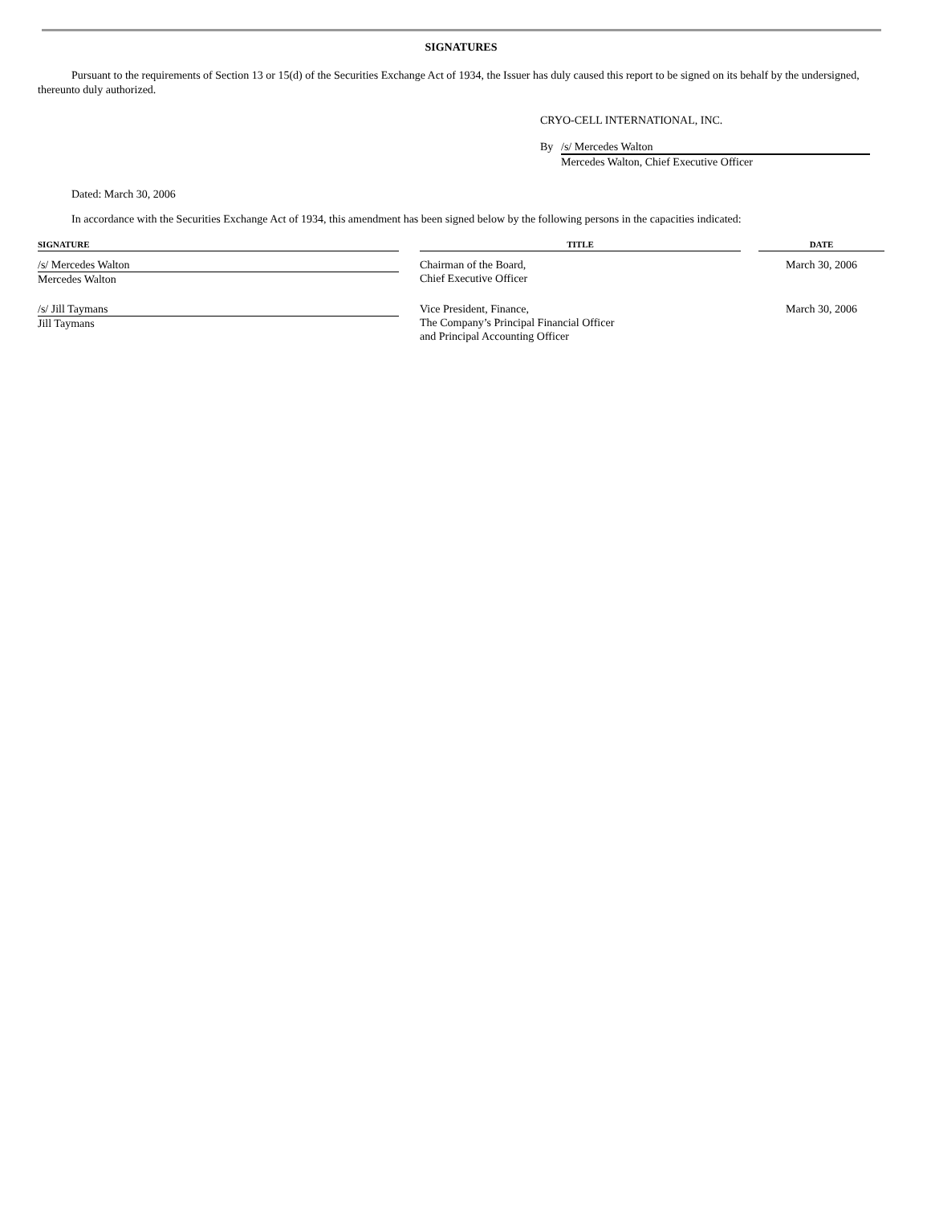SIGNATURES
Pursuant to the requirements of Section 13 or 15(d) of the Securities Exchange Act of 1934, the Issuer has duly caused this report to be signed on its behalf by the undersigned, thereunto duly authorized.
CRYO-CELL INTERNATIONAL, INC.
By /s/ Mercedes Walton
Mercedes Walton, Chief Executive Officer
Dated: March 30, 2006
In accordance with the Securities Exchange Act of 1934, this amendment has been signed below by the following persons in the capacities indicated:
| SIGNATURE | | TITLE | | DATE |
| --- | --- | --- | --- | --- |
| /s/ Mercedes Walton Mercedes Walton | | Chairman of the Board, Chief Executive Officer | | March 30, 2006 |
| /s/ Jill Taymans Jill Taymans | | Vice President, Finance, The Company’s Principal Financial Officer and Principal Accounting Officer | | March 30, 2006 |